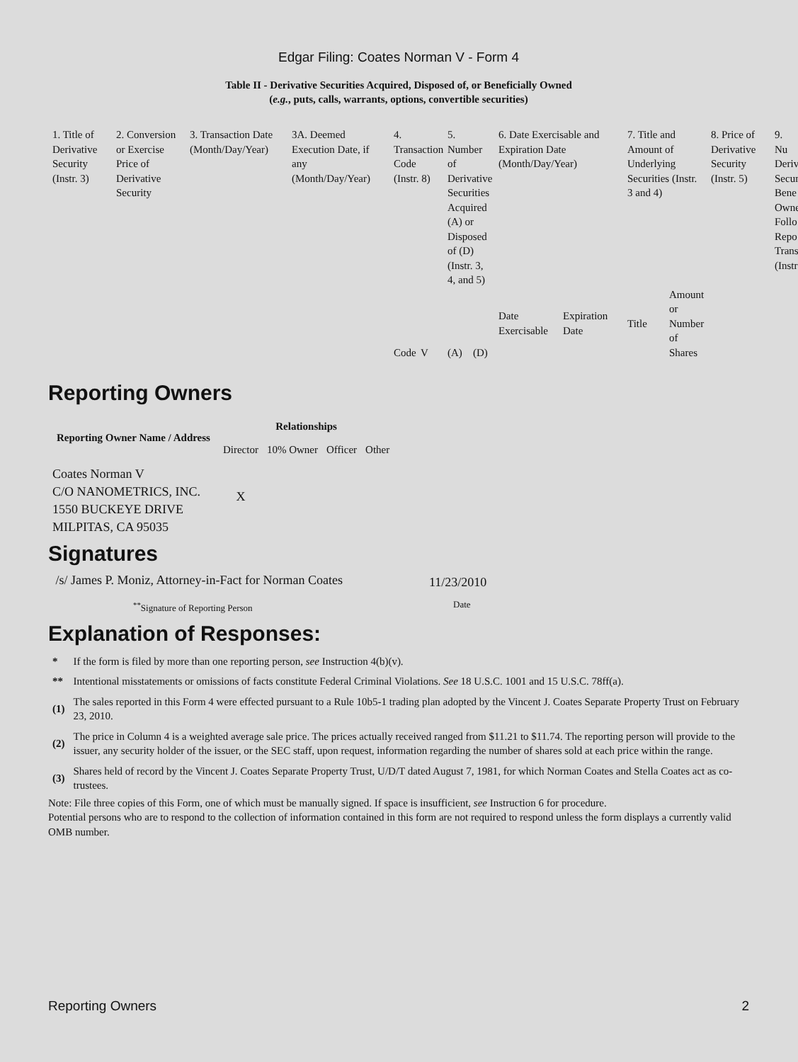Edgar Filing: Coates Norman V - Form 4
Table II - Derivative Securities Acquired, Disposed of, or Beneficially Owned
(e.g., puts, calls, warrants, options, convertible securities)
| 1. Title of Derivative Security (Instr. 3) | 2. Conversion or Exercise Price of Derivative Security | 3. Transaction Date (Month/Day/Year) | 3A. Deemed Execution Date, if any (Month/Day/Year) | 4. Transaction Code (Instr. 8) | | 5. Number of Derivative Securities Acquired (A) or Disposed of (D) (Instr. 3, 4, and 5) | | 6. Date Exercisable and Expiration Date (Month/Day/Year) | | 7. Title and Amount of Underlying Securities (Instr. 3 and 4) | | 8. Price of Derivative Security (Instr. 5) | 9. Nu Deriv Secur Bene Owne Follo Repo Trans (Instr |
| --- | --- | --- | --- | --- | --- | --- | --- | --- | --- | --- | --- | --- | --- |
| | | | | Code | V | (A) | (D) | Date Exercisable | Expiration Date | Title | Amount or Number of Shares | | |
Reporting Owners
| Reporting Owner Name / Address | Relationships | | | |
| --- | --- | --- | --- | --- |
| | Director | 10% Owner | Officer | Other |
| Coates Norman V C/O NANOMETRICS, INC. 1550 BUCKEYE DRIVE MILPITAS, CA 95035 | X | | | |
Signatures
| /s/ James P. Moniz, Attorney-in-Fact for Norman Coates | 11/23/2010 |
| <sup>**</sup> Signature of Reporting Person | Date |
Explanation of Responses:
| * | If the form is filed by more than one reporting person, see Instruction 4(b)(v). |
| ** | Intentional misstatements or omissions of facts constitute Federal Criminal Violations. See 18 U.S.C. 1001 and 15 U.S.C. 78ff(a). |
| (1) | The sales reported in this Form 4 were effected pursuant to a Rule 10b5-1 trading plan adopted by the Vincent J. Coates Separate Property Trust on February 23, 2010. |
| (2) | The price in Column 4 is a weighted average sale price. The prices actually received ranged from $11.21 to $11.74. The reporting person will provide to the issuer, any security holder of the issuer, or the SEC staff, upon request, information regarding the number of shares sold at each price within the range. |
| (3) | Shares held of record by the Vincent J. Coates Separate Property Trust, U/D/T dated August 7, 1981, for which Norman Coates and Stella Coates act as co-trustees. |
Note: File three copies of this Form, one of which must be manually signed. If space is insufficient, see Instruction 6 for procedure.
Potential persons who are to respond to the collection of information contained in this form are not required to respond unless the form displays a currently valid OMB number.
Reporting Owners 2